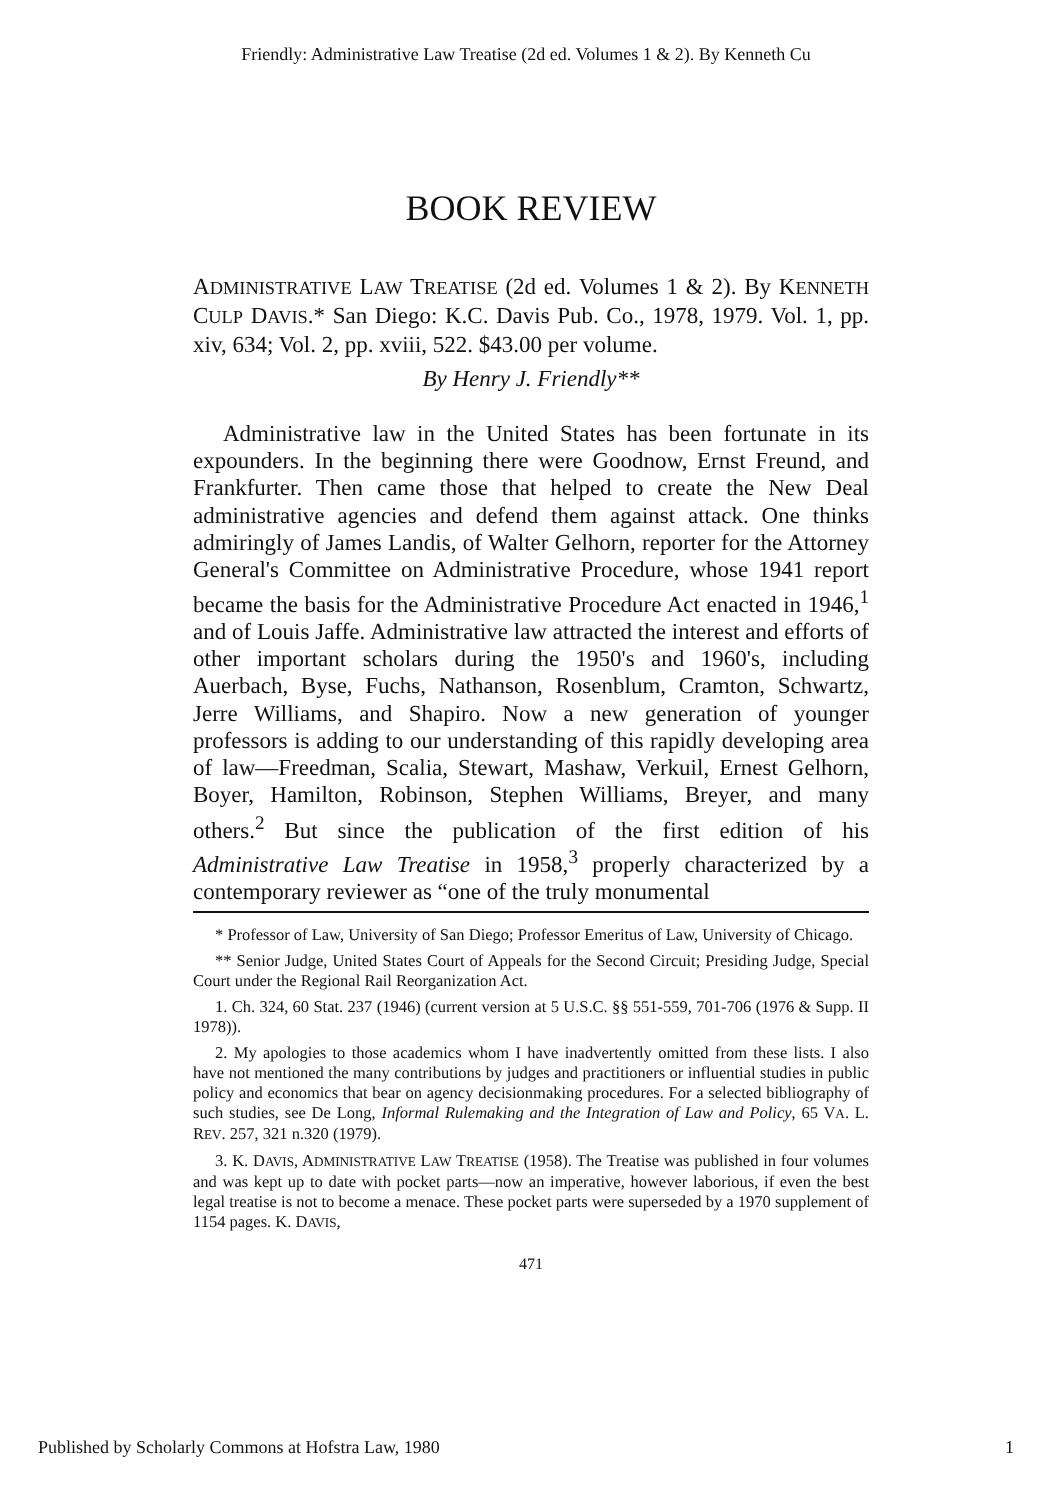Friendly: Administrative Law Treatise (2d ed. Volumes 1 & 2). By Kenneth Cu
BOOK REVIEW
ADMINISTRATIVE LAW TREATISE (2d ed. Volumes 1 & 2). By KENNETH CULP DAVIS.* San Diego: K.C. Davis Pub. Co., 1978, 1979. Vol. 1, pp. xiv, 634; Vol. 2, pp. xviii, 522. $43.00 per volume.
By Henry J. Friendly**
Administrative law in the United States has been fortunate in its expounders. In the beginning there were Goodnow, Ernst Freund, and Frankfurter. Then came those that helped to create the New Deal administrative agencies and defend them against attack. One thinks admiringly of James Landis, of Walter Gelhorn, reporter for the Attorney General's Committee on Administrative Procedure, whose 1941 report became the basis for the Administrative Procedure Act enacted in 1946,<sup>1</sup> and of Louis Jaffe. Administrative law attracted the interest and efforts of other important scholars during the 1950's and 1960's, including Auerbach, Byse, Fuchs, Nathanson, Rosenblum, Cramton, Schwartz, Jerre Williams, and Shapiro. Now a new generation of younger professors is adding to our understanding of this rapidly developing area of law—Freedman, Scalia, Stewart, Mashaw, Verkuil, Ernest Gelhorn, Boyer, Hamilton, Robinson, Stephen Williams, Breyer, and many others.<sup>2</sup> But since the publication of the first edition of his Administrative Law Treatise in 1958,<sup>3</sup> properly characterized by a contemporary reviewer as “one of the truly monumental
* Professor of Law, University of San Diego; Professor Emeritus of Law, University of Chicago.
** Senior Judge, United States Court of Appeals for the Second Circuit; Presiding Judge, Special Court under the Regional Rail Reorganization Act.
1. Ch. 324, 60 Stat. 237 (1946) (current version at 5 U.S.C. §§ 551-559, 701-706 (1976 & Supp. II 1978)).
2. My apologies to those academics whom I have inadvertently omitted from these lists. I also have not mentioned the many contributions by judges and practitioners or influential studies in public policy and economics that bear on agency decisionmaking procedures. For a selected bibliography of such studies, see De Long, Informal Rulemaking and the Integration of Law and Policy, 65 VA. L. REV. 257, 321 n.320 (1979).
3. K. DAVIS, ADMINISTRATIVE LAW TREATISE (1958). The Treatise was published in four volumes and was kept up to date with pocket parts—now an imperative, however laborious, if even the best legal treatise is not to become a menace. These pocket parts were superseded by a 1970 supplement of 1154 pages. K. DAVIS,
471
Published by Scholarly Commons at Hofstra Law, 1980 1